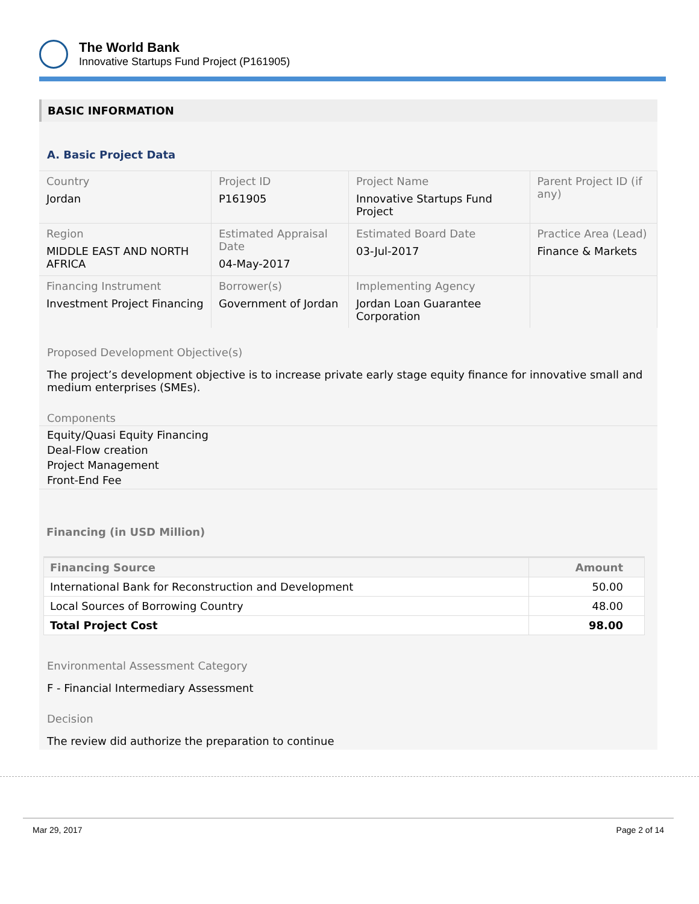The World Bank
Innovative Startups Fund Project (P161905)
BASIC INFORMATION
A. Basic Project Data
| Country Jordan | Project ID P161905 | Project Name Innovative Startups Fund Project | Parent Project ID (if any) |
| Region MIDDLE EAST AND NORTH AFRICA | Estimated Appraisal Date 04-May-2017 | Estimated Board Date 03-Jul-2017 | Practice Area (Lead) Finance & Markets |
| Financing Instrument Investment Project Financing | Borrower(s) Government of Jordan | Implementing Agency Jordan Loan Guarantee Corporation | |
Proposed Development Objective(s)
The project’s development objective is to increase private early stage equity finance for innovative small and medium enterprises (SMEs).
Components
Equity/Quasi Equity Financing
Deal-Flow creation
Project Management
Front-End Fee
Financing (in USD Million)
| Financing Source | Amount |
| --- | --- |
| International Bank for Reconstruction and Development | 50.00 |
| Local Sources of Borrowing Country | 48.00 |
| Total Project Cost | 98.00 |
Environmental Assessment Category
F - Financial Intermediary Assessment
Decision
The review did authorize the preparation to continue
Mar 29, 2017 Page 2 of 14